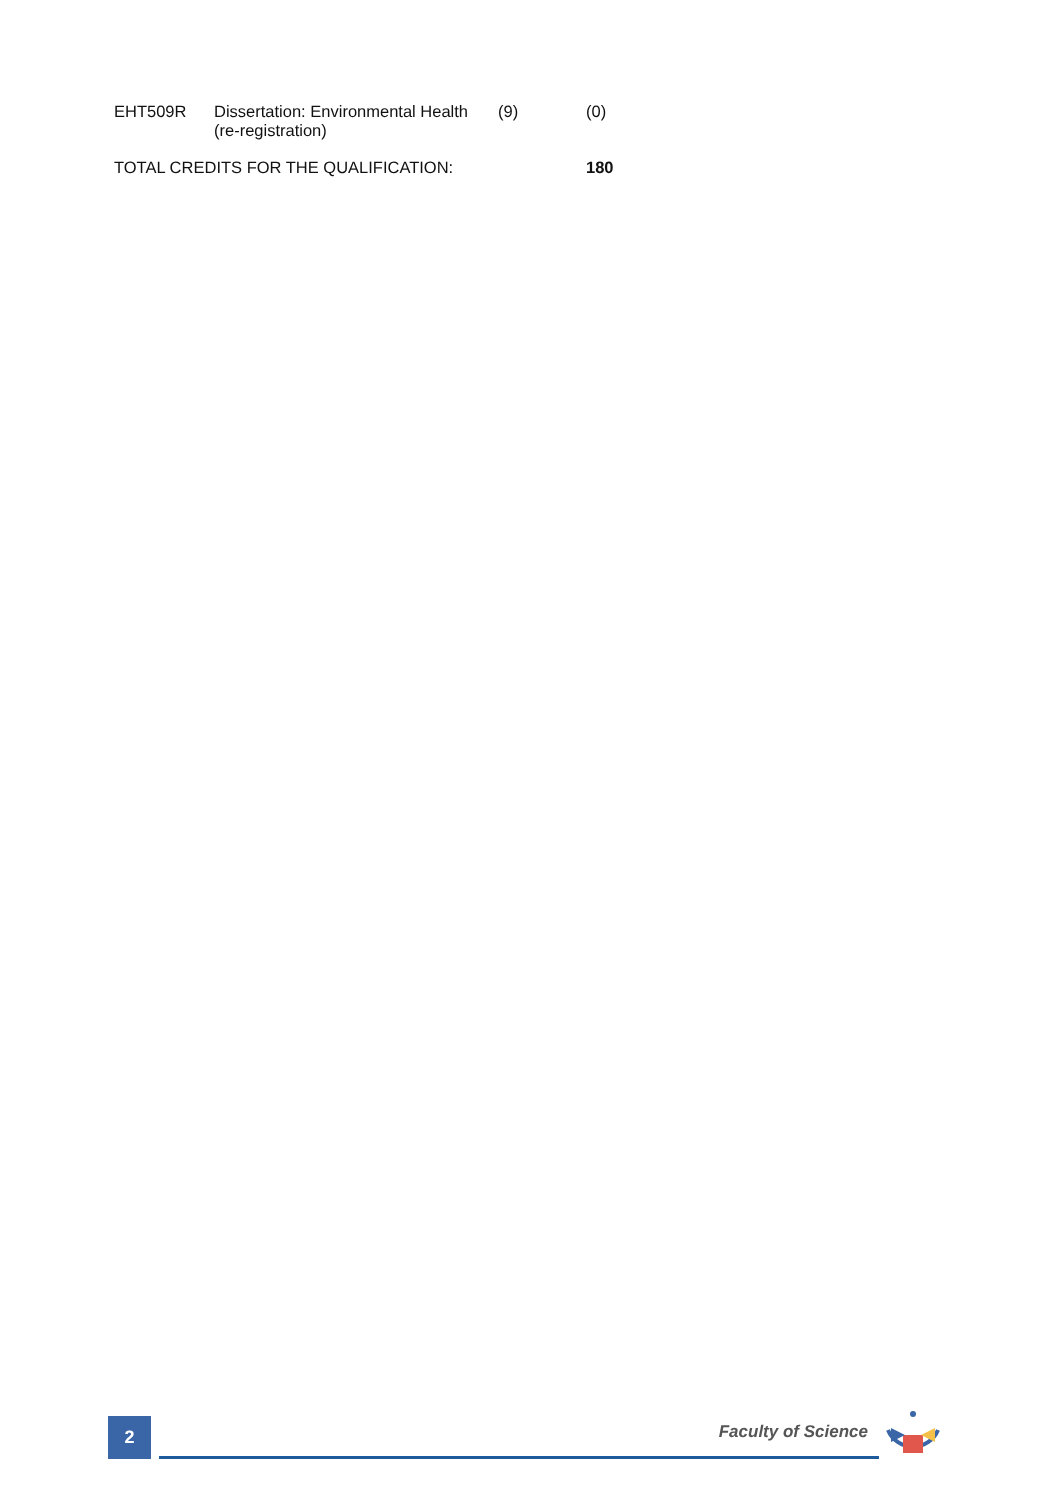| EHT509R | Dissertation: Environmental Health (re-registration) | (9) | (0) |
| TOTAL CREDITS FOR THE QUALIFICATION: | | | 180 |
2 Faculty of Science